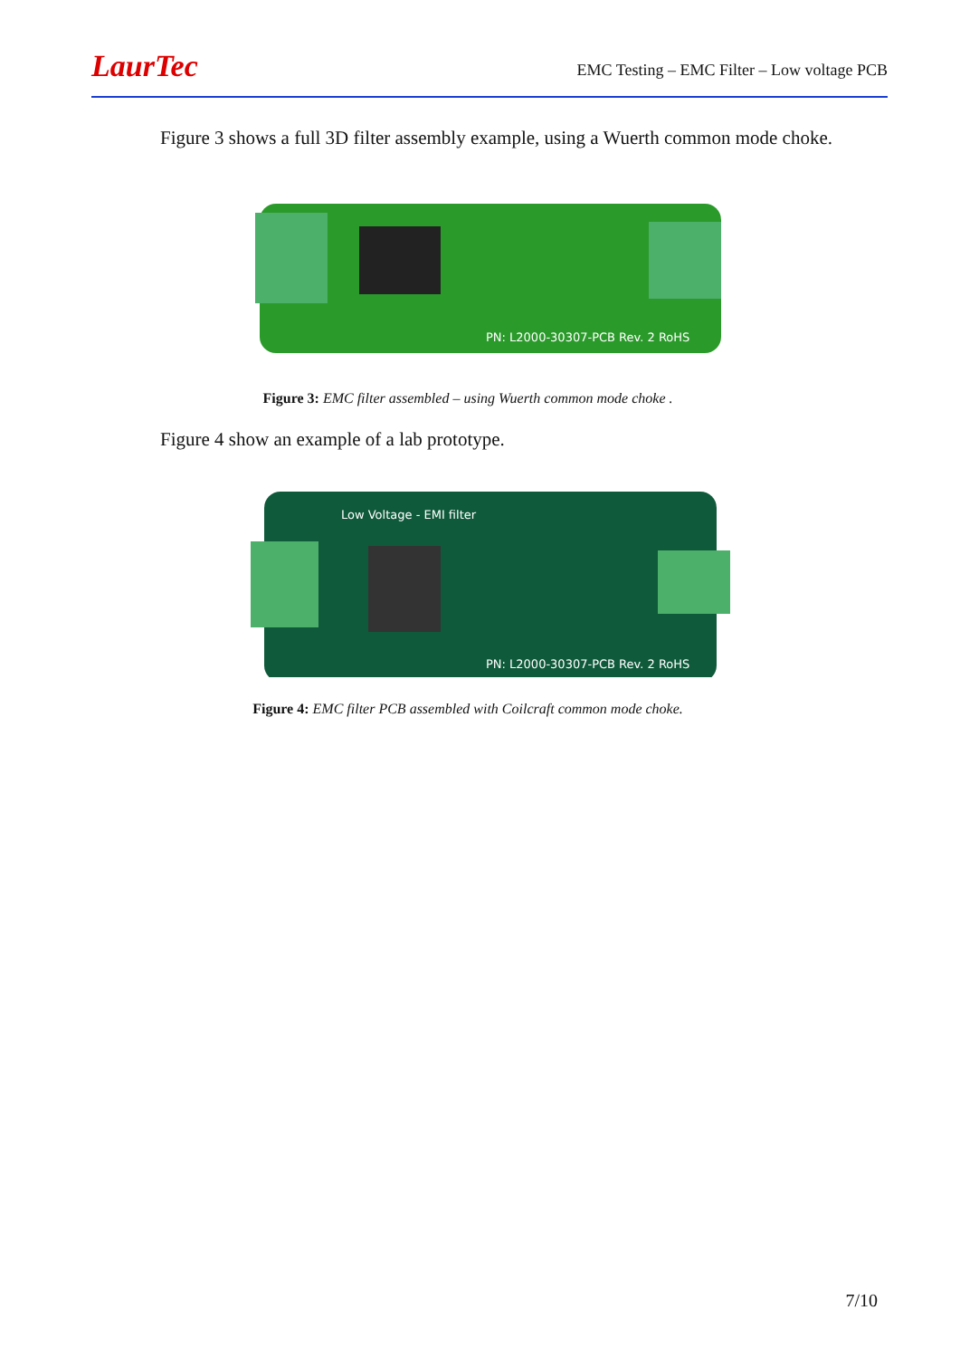LaurTec
EMC Testing – EMC Filter – Low voltage PCB
Figure 3 shows a full 3D filter assembly example, using a Wuerth common mode choke.
PN: L2000-30307-PCB Rev. 2 RoHS
Figure 3: EMC filter assembled – using Wuerth common mode choke .
Figure 4 show an example of a lab prototype.
Low Voltage - EMI filter
PN: L2000-30307-PCB Rev. 2 RoHS
Figure 4: EMC filter PCB assembled with Coilcraft common mode choke.
7/10